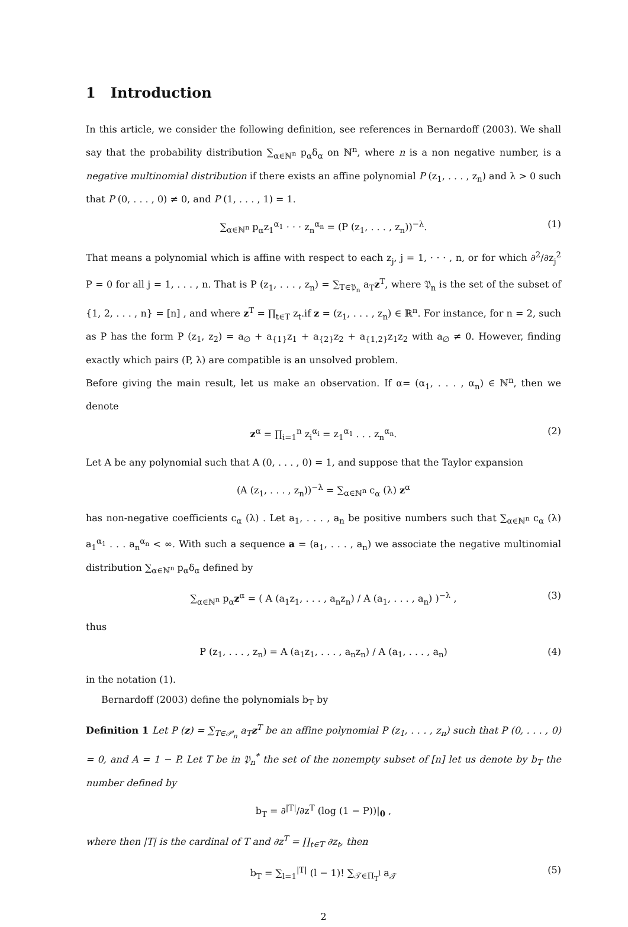1 Introduction
In this article, we consider the following definition, see references in Bernardoff (2003). We shall say that the probability distribution ∑<sub>α∈ℕ<sup>n</sup></sub> p<sub>α</sub>δ<sub>α</sub> on ℕ<sup>n</sup>, where n is a non negative number, is a negative multinomial distribution if there exists an affine polynomial P (z<sub>1</sub>, . . . , z<sub>n</sub>) and λ > 0 such that P (0, . . . , 0) ≠ 0, and P (1, . . . , 1) = 1.
∑<sub>α∈ℕ<sup>n</sup></sub> p<sub>α</sub>z<sub>1</sub><sup>α<sub>1</sub></sup> · · · z<sub>n</sub><sup>α<sub>n</sub></sup> = (P (z<sub>1</sub>, . . . , z<sub>n</sub>))<sup>−λ</sup>. (1)
That means a polynomial which is affine with respect to each z<sub>j</sub>, j = 1, · · · , n, or for which ∂<sup>2</sup>/∂z<sub>j</sub><sup>2</sup> P = 0 for all j = 1, . . . , n. That is P (z<sub>1</sub>, . . . , z<sub>n</sub>) = ∑<sub>T∈𝔓<sub>n</sub></sub> a<sub>T</sub>z<sup>T</sup>, where 𝔓<sub>n</sub> is the set of the subset of {1, 2, . . . , n} = [n] , and where z<sup>T</sup> = ∏<sub>t∈T</sub> z<sub>t</sub>.if z = (z<sub>1</sub>, . . . , z<sub>n</sub>) ∈ ℝ<sup>n</sup>. For instance, for n = 2, such as P has the form P (z<sub>1</sub>, z<sub>2</sub>) = a<sub>∅</sub> + a<sub>{1}</sub>z<sub>1</sub> + a<sub>{2}</sub>z<sub>2</sub> + a<sub>{1,2}</sub>z<sub>1</sub>z<sub>2</sub> with a<sub>∅</sub> ≠ 0. However, finding exactly which pairs (P, λ) are compatible is an unsolved problem.
Before giving the main result, let us make an observation. If α= (α<sub>1</sub>, . . . , α<sub>n</sub>) ∈ ℕ<sup>n</sup>, then we denote
z<sup>α</sup> = ∏<sub>i=1</sub><sup>n</sup> z<sub>i</sub><sup>α<sub>i</sub></sup> = z<sub>1</sub><sup>α<sub>1</sub></sup> . . . z<sub>n</sub><sup>α<sub>n</sub></sup>. (2)
Let A be any polynomial such that A (0, . . . , 0) = 1, and suppose that the Taylor expansion
(A (z<sub>1</sub>, . . . , z<sub>n</sub>))<sup>−λ</sup> = ∑<sub>α∈ℕ<sup>n</sup></sub> c<sub>α</sub> (λ) z<sup>α</sup>
has non-negative coefficients c<sub>α</sub> (λ) . Let a<sub>1</sub>, . . . , a<sub>n</sub> be positive numbers such that ∑<sub>α∈ℕ<sup>n</sup></sub> c<sub>α</sub> (λ) a<sub>1</sub><sup>α<sub>1</sub></sup> . . . a<sub>n</sub><sup>α<sub>n</sub></sup> < ∞. With such a sequence a = (a<sub>1</sub>, . . . , a<sub>n</sub>) we associate the negative multinomial distribution ∑<sub>α∈ℕ<sup>n</sup></sub> p<sub>α</sub>δ<sub>α</sub> defined by
∑<sub>α∈ℕ<sup>n</sup></sub> p<sub>α</sub>z<sup>α</sup> = ( A (a<sub>1</sub>z<sub>1</sub>, . . . , a<sub>n</sub>z<sub>n</sub>) / A (a<sub>1</sub>, . . . , a<sub>n</sub>) )<sup>−λ</sup> , (3)
thus
P (z<sub>1</sub>, . . . , z<sub>n</sub>) = A (a<sub>1</sub>z<sub>1</sub>, . . . , a<sub>n</sub>z<sub>n</sub>) / A (a<sub>1</sub>, . . . , a<sub>n</sub>) (4)
in the notation (1).
Bernardoff (2003) define the polynomials b<sub>T</sub> by
Definition 1 Let P (z) = ∑<sub>T∈𝒫<sub>n</sub></sub> a<sub>T</sub>z<sup>T</sup> be an affine polynomial P (z<sub>1</sub>, . . . , z<sub>n</sub>) such that P (0, . . . , 0) = 0, and A = 1 − P. Let T be in 𝔓<sub>n</sub><sup>*</sup> the set of the nonempty subset of [n] let us denote by b<sub>T</sub> the number defined by
b<sub>T</sub> = ∂<sup>|T|</sup>/∂z<sup>T</sup> (log (1 − P))|<sub>0</sub> ,
where then |T| is the cardinal of T and ∂z<sup>T</sup> = ∏<sub>t∈T</sub> ∂z<sub>t</sub>, then
b<sub>T</sub> = ∑<sub>l=1</sub><sup>|T|</sup> (l − 1)! ∑<sub>𝒯∈Π<sub>T</sub><sup>l</sup></sub> a<sub>𝒯</sub> (5)
2